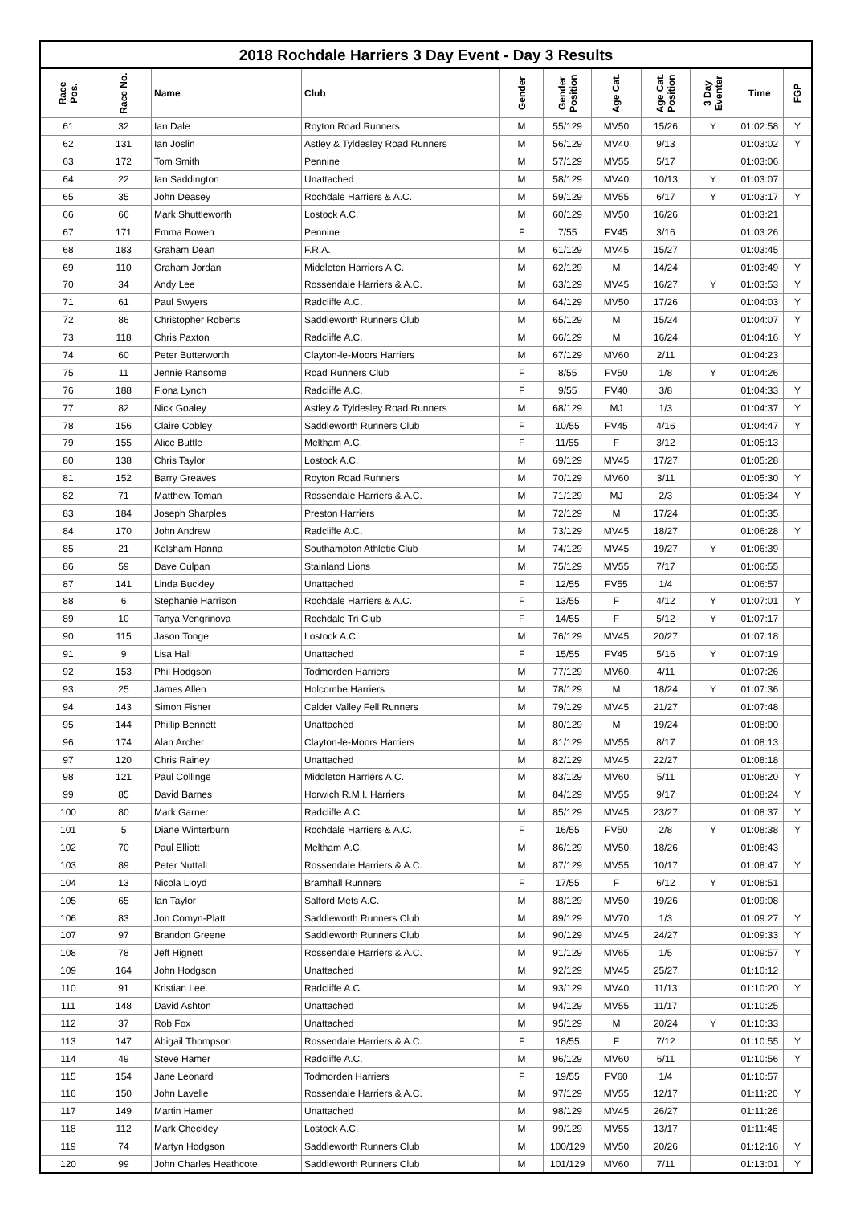2018 Rochdale Harriers 3 Day Event - Day 3 Results
| Race Pos. | Race No. | Name | Club | Gender | Gender Position | Age Cat. | Age Cat. Position | 3 Day Eventer | Time | FGP |
| --- | --- | --- | --- | --- | --- | --- | --- | --- | --- | --- |
| 61 | 32 | Ian Dale | Royton Road Runners | M | 55/129 | MV50 | 15/26 | Y | 01:02:58 | Y |
| 62 | 131 | Ian Joslin | Astley & Tyldesley Road Runners | M | 56/129 | MV40 | 9/13 | | 01:03:02 | Y |
| 63 | 172 | Tom Smith | Pennine | M | 57/129 | MV55 | 5/17 | | 01:03:06 | |
| 64 | 22 | Ian Saddington | Unattached | M | 58/129 | MV40 | 10/13 | Y | 01:03:07 | |
| 65 | 35 | John Deasey | Rochdale Harriers & A.C. | M | 59/129 | MV55 | 6/17 | Y | 01:03:17 | Y |
| 66 | 66 | Mark Shuttleworth | Lostock A.C. | M | 60/129 | MV50 | 16/26 | | 01:03:21 | |
| 67 | 171 | Emma Bowen | Pennine | F | 7/55 | FV45 | 3/16 | | 01:03:26 | |
| 68 | 183 | Graham Dean | F.R.A. | M | 61/129 | MV45 | 15/27 | | 01:03:45 | |
| 69 | 110 | Graham Jordan | Middleton Harriers A.C. | M | 62/129 | M | 14/24 | | 01:03:49 | Y |
| 70 | 34 | Andy Lee | Rossendale Harriers & A.C. | M | 63/129 | MV45 | 16/27 | Y | 01:03:53 | Y |
| 71 | 61 | Paul Swyers | Radcliffe A.C. | M | 64/129 | MV50 | 17/26 | | 01:04:03 | Y |
| 72 | 86 | Christopher Roberts | Saddleworth Runners Club | M | 65/129 | M | 15/24 | | 01:04:07 | Y |
| 73 | 118 | Chris Paxton | Radcliffe A.C. | M | 66/129 | M | 16/24 | | 01:04:16 | Y |
| 74 | 60 | Peter Butterworth | Clayton-le-Moors Harriers | M | 67/129 | MV60 | 2/11 | | 01:04:23 | |
| 75 | 11 | Jennie Ransome | Road Runners Club | F | 8/55 | FV50 | 1/8 | Y | 01:04:26 | |
| 76 | 188 | Fiona Lynch | Radcliffe A.C. | F | 9/55 | FV40 | 3/8 | | 01:04:33 | Y |
| 77 | 82 | Nick Goaley | Astley & Tyldesley Road Runners | M | 68/129 | MJ | 1/3 | | 01:04:37 | Y |
| 78 | 156 | Claire Cobley | Saddleworth Runners Club | F | 10/55 | FV45 | 4/16 | | 01:04:47 | Y |
| 79 | 155 | Alice Buttle | Meltham A.C. | F | 11/55 | F | 3/12 | | 01:05:13 | |
| 80 | 138 | Chris Taylor | Lostock A.C. | M | 69/129 | MV45 | 17/27 | | 01:05:28 | |
| 81 | 152 | Barry Greaves | Royton Road Runners | M | 70/129 | MV60 | 3/11 | | 01:05:30 | Y |
| 82 | 71 | Matthew Toman | Rossendale Harriers & A.C. | M | 71/129 | MJ | 2/3 | | 01:05:34 | Y |
| 83 | 184 | Joseph Sharples | Preston Harriers | M | 72/129 | M | 17/24 | | 01:05:35 | |
| 84 | 170 | John Andrew | Radcliffe A.C. | M | 73/129 | MV45 | 18/27 | | 01:06:28 | Y |
| 85 | 21 | Kelsham Hanna | Southampton Athletic Club | M | 74/129 | MV45 | 19/27 | Y | 01:06:39 | |
| 86 | 59 | Dave Culpan | Stainland Lions | M | 75/129 | MV55 | 7/17 | | 01:06:55 | |
| 87 | 141 | Linda Buckley | Unattached | F | 12/55 | FV55 | 1/4 | | 01:06:57 | |
| 88 | 6 | Stephanie Harrison | Rochdale Harriers & A.C. | F | 13/55 | F | 4/12 | Y | 01:07:01 | Y |
| 89 | 10 | Tanya Vengrinova | Rochdale Tri Club | F | 14/55 | F | 5/12 | Y | 01:07:17 | |
| 90 | 115 | Jason Tonge | Lostock A.C. | M | 76/129 | MV45 | 20/27 | | 01:07:18 | |
| 91 | 9 | Lisa Hall | Unattached | F | 15/55 | FV45 | 5/16 | Y | 01:07:19 | |
| 92 | 153 | Phil Hodgson | Todmorden Harriers | M | 77/129 | MV60 | 4/11 | | 01:07:26 | |
| 93 | 25 | James Allen | Holcombe Harriers | M | 78/129 | M | 18/24 | Y | 01:07:36 | |
| 94 | 143 | Simon Fisher | Calder Valley Fell Runners | M | 79/129 | MV45 | 21/27 | | 01:07:48 | |
| 95 | 144 | Phillip Bennett | Unattached | M | 80/129 | M | 19/24 | | 01:08:00 | |
| 96 | 174 | Alan Archer | Clayton-le-Moors Harriers | M | 81/129 | MV55 | 8/17 | | 01:08:13 | |
| 97 | 120 | Chris Rainey | Unattached | M | 82/129 | MV45 | 22/27 | | 01:08:18 | |
| 98 | 121 | Paul Collinge | Middleton Harriers A.C. | M | 83/129 | MV60 | 5/11 | | 01:08:20 | Y |
| 99 | 85 | David Barnes | Horwich R.M.I. Harriers | M | 84/129 | MV55 | 9/17 | | 01:08:24 | Y |
| 100 | 80 | Mark Garner | Radcliffe A.C. | M | 85/129 | MV45 | 23/27 | | 01:08:37 | Y |
| 101 | 5 | Diane Winterburn | Rochdale Harriers & A.C. | F | 16/55 | FV50 | 2/8 | Y | 01:08:38 | Y |
| 102 | 70 | Paul Elliott | Meltham A.C. | M | 86/129 | MV50 | 18/26 | | 01:08:43 | |
| 103 | 89 | Peter Nuttall | Rossendale Harriers & A.C. | M | 87/129 | MV55 | 10/17 | | 01:08:47 | Y |
| 104 | 13 | Nicola Lloyd | Bramhall Runners | F | 17/55 | F | 6/12 | Y | 01:08:51 | |
| 105 | 65 | Ian Taylor | Salford Mets A.C. | M | 88/129 | MV50 | 19/26 | | 01:09:08 | |
| 106 | 83 | Jon Comyn-Platt | Saddleworth Runners Club | M | 89/129 | MV70 | 1/3 | | 01:09:27 | Y |
| 107 | 97 | Brandon Greene | Saddleworth Runners Club | M | 90/129 | MV45 | 24/27 | | 01:09:33 | Y |
| 108 | 78 | Jeff Hignett | Rossendale Harriers & A.C. | M | 91/129 | MV65 | 1/5 | | 01:09:57 | Y |
| 109 | 164 | John Hodgson | Unattached | M | 92/129 | MV45 | 25/27 | | 01:10:12 | |
| 110 | 91 | Kristian Lee | Radcliffe A.C. | M | 93/129 | MV40 | 11/13 | | 01:10:20 | Y |
| 111 | 148 | David Ashton | Unattached | M | 94/129 | MV55 | 11/17 | | 01:10:25 | |
| 112 | 37 | Rob Fox | Unattached | M | 95/129 | M | 20/24 | Y | 01:10:33 | |
| 113 | 147 | Abigail Thompson | Rossendale Harriers & A.C. | F | 18/55 | F | 7/12 | | 01:10:55 | Y |
| 114 | 49 | Steve Hamer | Radcliffe A.C. | M | 96/129 | MV60 | 6/11 | | 01:10:56 | Y |
| 115 | 154 | Jane Leonard | Todmorden Harriers | F | 19/55 | FV60 | 1/4 | | 01:10:57 | |
| 116 | 150 | John Lavelle | Rossendale Harriers & A.C. | M | 97/129 | MV55 | 12/17 | | 01:11:20 | Y |
| 117 | 149 | Martin Hamer | Unattached | M | 98/129 | MV45 | 26/27 | | 01:11:26 | |
| 118 | 112 | Mark Checkley | Lostock A.C. | M | 99/129 | MV55 | 13/17 | | 01:11:45 | |
| 119 | 74 | Martyn Hodgson | Saddleworth Runners Club | M | 100/129 | MV50 | 20/26 | | 01:12:16 | Y |
| 120 | 99 | John Charles Heathcote | Saddleworth Runners Club | M | 101/129 | MV60 | 7/11 | | 01:13:01 | Y |